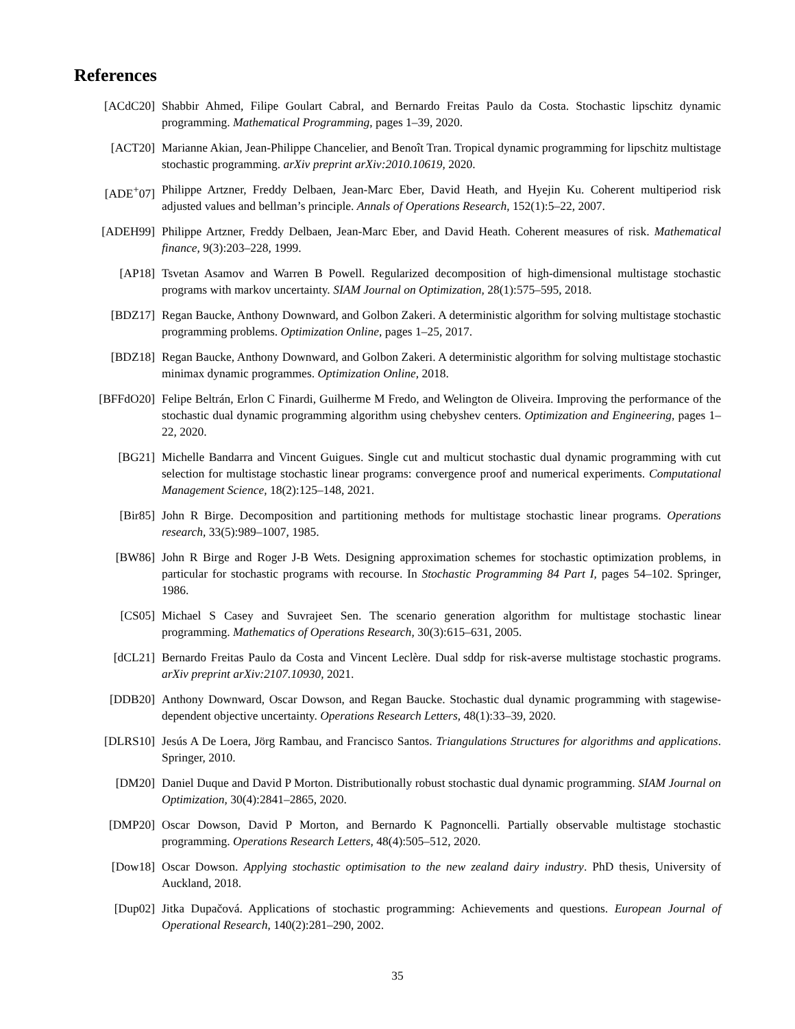References
[ACdC20] Shabbir Ahmed, Filipe Goulart Cabral, and Bernardo Freitas Paulo da Costa. Stochastic lipschitz dynamic programming. Mathematical Programming, pages 1–39, 2020.
[ACT20] Marianne Akian, Jean-Philippe Chancelier, and Benoît Tran. Tropical dynamic programming for lipschitz multistage stochastic programming. arXiv preprint arXiv:2010.10619, 2020.
[ADE<sup>+</sup>07] Philippe Artzner, Freddy Delbaen, Jean-Marc Eber, David Heath, and Hyejin Ku. Coherent multiperiod risk adjusted values and bellman’s principle. Annals of Operations Research, 152(1):5–22, 2007.
[ADEH99] Philippe Artzner, Freddy Delbaen, Jean-Marc Eber, and David Heath. Coherent measures of risk. Mathematical finance, 9(3):203–228, 1999.
[AP18] Tsvetan Asamov and Warren B Powell. Regularized decomposition of high-dimensional multistage stochastic programs with markov uncertainty. SIAM Journal on Optimization, 28(1):575–595, 2018.
[BDZ17] Regan Baucke, Anthony Downward, and Golbon Zakeri. A deterministic algorithm for solving multistage stochastic programming problems. Optimization Online, pages 1–25, 2017.
[BDZ18] Regan Baucke, Anthony Downward, and Golbon Zakeri. A deterministic algorithm for solving multistage stochastic minimax dynamic programmes. Optimization Online, 2018.
[BFFdO20] Felipe Beltrán, Erlon C Finardi, Guilherme M Fredo, and Welington de Oliveira. Improving the performance of the stochastic dual dynamic programming algorithm using chebyshev centers. Optimization and Engineering, pages 1–22, 2020.
[BG21] Michelle Bandarra and Vincent Guigues. Single cut and multicut stochastic dual dynamic programming with cut selection for multistage stochastic linear programs: convergence proof and numerical experiments. Computational Management Science, 18(2):125–148, 2021.
[Bir85] John R Birge. Decomposition and partitioning methods for multistage stochastic linear programs. Operations research, 33(5):989–1007, 1985.
[BW86] John R Birge and Roger J-B Wets. Designing approximation schemes for stochastic optimization problems, in particular for stochastic programs with recourse. In Stochastic Programming 84 Part I, pages 54–102. Springer, 1986.
[CS05] Michael S Casey and Suvrajeet Sen. The scenario generation algorithm for multistage stochastic linear programming. Mathematics of Operations Research, 30(3):615–631, 2005.
[dCL21] Bernardo Freitas Paulo da Costa and Vincent Leclère. Dual sddp for risk-averse multistage stochastic programs. arXiv preprint arXiv:2107.10930, 2021.
[DDB20] Anthony Downward, Oscar Dowson, and Regan Baucke. Stochastic dual dynamic programming with stagewise-dependent objective uncertainty. Operations Research Letters, 48(1):33–39, 2020.
[DLRS10] Jesús A De Loera, Jörg Rambau, and Francisco Santos. Triangulations Structures for algorithms and applications. Springer, 2010.
[DM20] Daniel Duque and David P Morton. Distributionally robust stochastic dual dynamic programming. SIAM Journal on Optimization, 30(4):2841–2865, 2020.
[DMP20] Oscar Dowson, David P Morton, and Bernardo K Pagnoncelli. Partially observable multistage stochastic programming. Operations Research Letters, 48(4):505–512, 2020.
[Dow18] Oscar Dowson. Applying stochastic optimisation to the new zealand dairy industry. PhD thesis, University of Auckland, 2018.
[Dup02] Jitka Dupačová. Applications of stochastic programming: Achievements and questions. European Journal of Operational Research, 140(2):281–290, 2002.
35